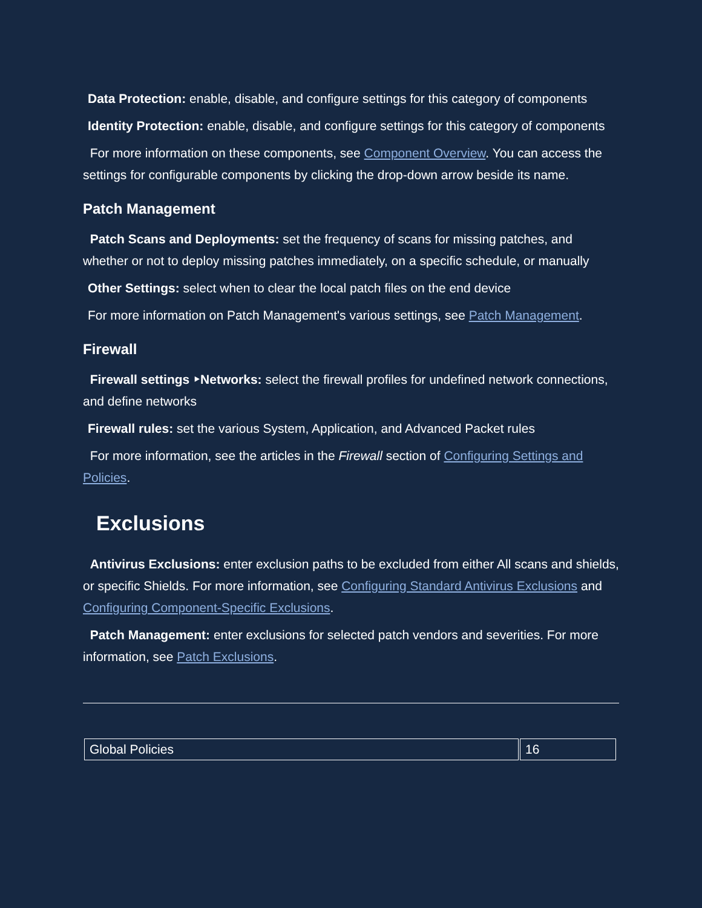Data Protection: enable, disable, and configure settings for this category of components
Identity Protection: enable, disable, and configure settings for this category of components
For more information on these components, see Component Overview. You can access the settings for configurable components by clicking the drop-down arrow beside its name.
Patch Management
Patch Scans and Deployments: set the frequency of scans for missing patches, and whether or not to deploy missing patches immediately, on a specific schedule, or manually
Other Settings: select when to clear the local patch files on the end device
For more information on Patch Management's various settings, see Patch Management.
Firewall
Firewall settings ‣Networks: select the firewall profiles for undefined network connections, and define networks
Firewall rules: set the various System, Application, and Advanced Packet rules
For more information, see the articles in the Firewall section of Configuring Settings and Policies.
Exclusions
Antivirus Exclusions: enter exclusion paths to be excluded from either All scans and shields, or specific Shields. For more information, see Configuring Standard Antivirus Exclusions and Configuring Component-Specific Exclusions.
Patch Management: enter exclusions for selected patch vendors and severities. For more information, see Patch Exclusions.
| Global Policies | 16 |